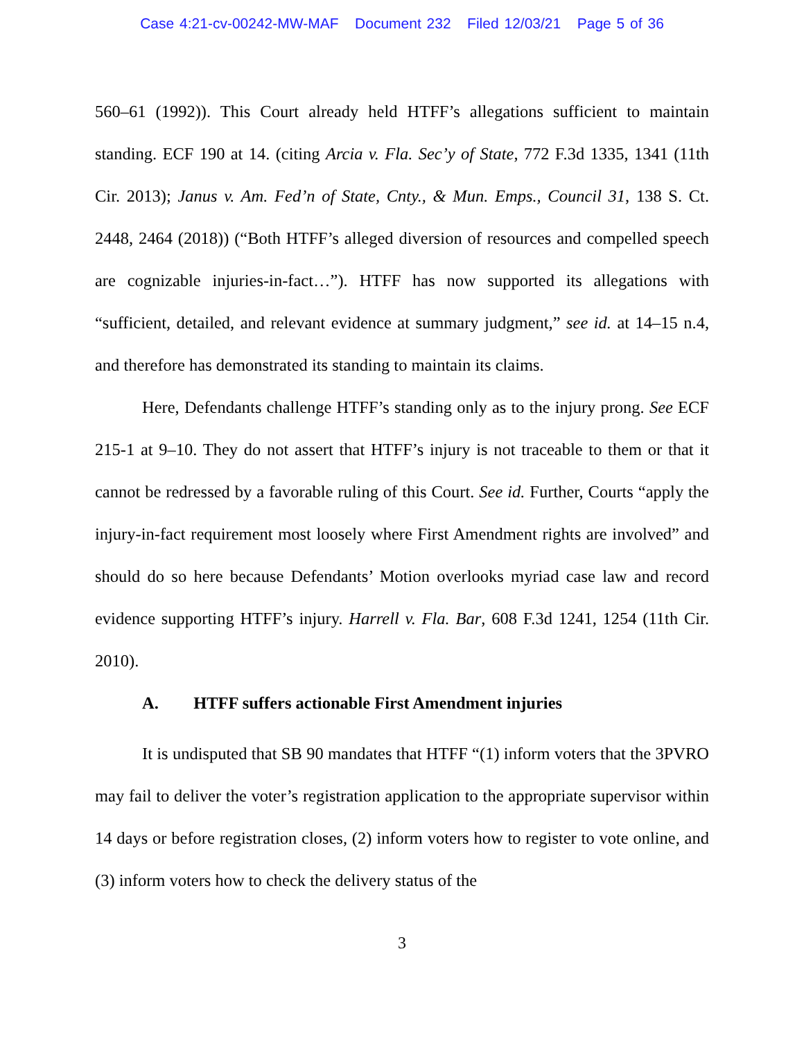Case 4:21-cv-00242-MW-MAF Document 232 Filed 12/03/21 Page 5 of 36
560–61 (1992)). This Court already held HTFF’s allegations sufficient to maintain standing. ECF 190 at 14. (citing Arcia v. Fla. Sec’y of State, 772 F.3d 1335, 1341 (11th Cir. 2013); Janus v. Am. Fed’n of State, Cnty., & Mun. Emps., Council 31, 138 S. Ct. 2448, 2464 (2018)) (“Both HTFF’s alleged diversion of resources and compelled speech are cognizable injuries-in-fact…”). HTFF has now supported its allegations with “sufficient, detailed, and relevant evidence at summary judgment,” see id. at 14–15 n.4, and therefore has demonstrated its standing to maintain its claims.
Here, Defendants challenge HTFF’s standing only as to the injury prong. See ECF 215-1 at 9–10. They do not assert that HTFF’s injury is not traceable to them or that it cannot be redressed by a favorable ruling of this Court. See id. Further, Courts “apply the injury-in-fact requirement most loosely where First Amendment rights are involved” and should do so here because Defendants’ Motion overlooks myriad case law and record evidence supporting HTFF’s injury. Harrell v. Fla. Bar, 608 F.3d 1241, 1254 (11th Cir. 2010).
A. HTFF suffers actionable First Amendment injuries
It is undisputed that SB 90 mandates that HTFF “(1) inform voters that the 3PVRO may fail to deliver the voter’s registration application to the appropriate supervisor within 14 days or before registration closes, (2) inform voters how to register to vote online, and (3) inform voters how to check the delivery status of the
3